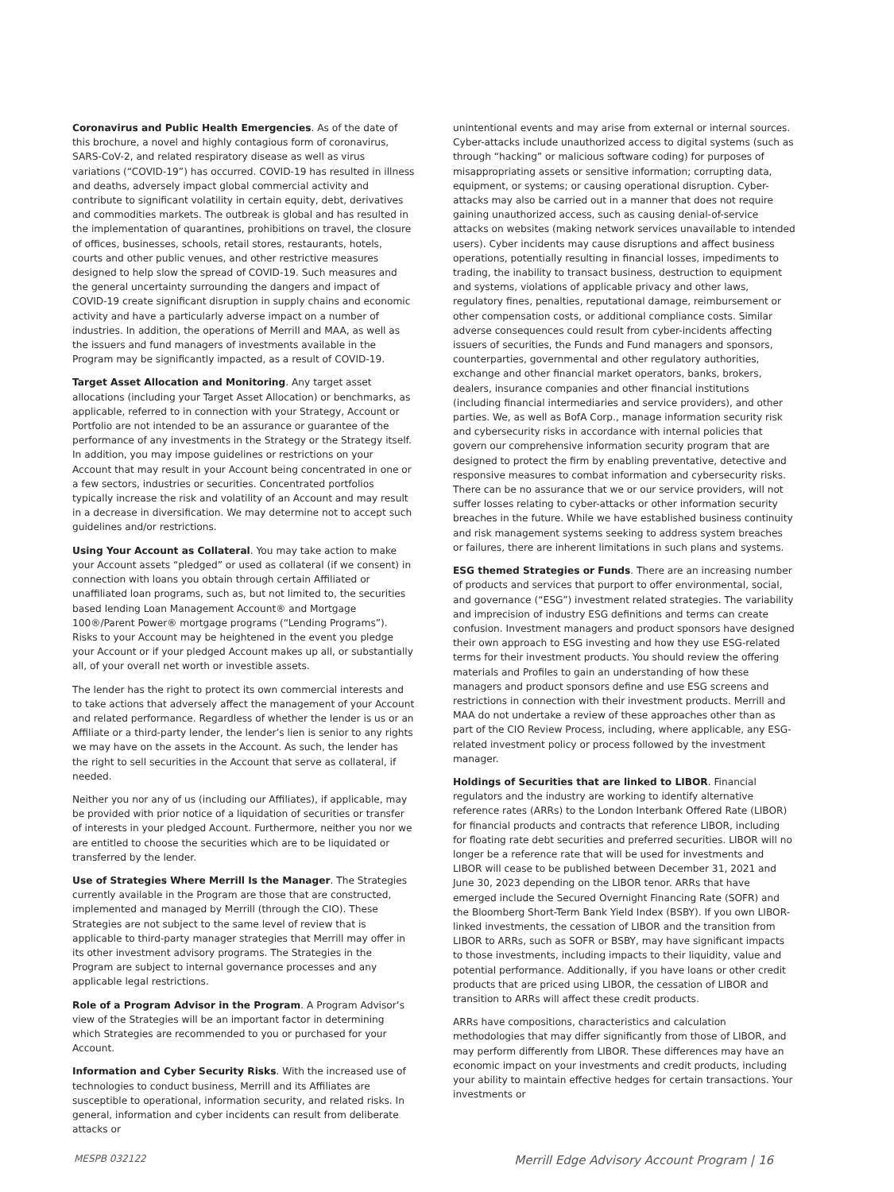Coronavirus and Public Health Emergencies. As of the date of this brochure, a novel and highly contagious form of coronavirus, SARS-CoV-2, and related respiratory disease as well as virus variations (“COVID-19”) has occurred. COVID-19 has resulted in illness and deaths, adversely impact global commercial activity and contribute to significant volatility in certain equity, debt, derivatives and commodities markets. The outbreak is global and has resulted in the implementation of quarantines, prohibitions on travel, the closure of offices, businesses, schools, retail stores, restaurants, hotels, courts and other public venues, and other restrictive measures designed to help slow the spread of COVID-19. Such measures and the general uncertainty surrounding the dangers and impact of COVID-19 create significant disruption in supply chains and economic activity and have a particularly adverse impact on a number of industries. In addition, the operations of Merrill and MAA, as well as the issuers and fund managers of investments available in the Program may be significantly impacted, as a result of COVID-19.
Target Asset Allocation and Monitoring. Any target asset allocations (including your Target Asset Allocation) or benchmarks, as applicable, referred to in connection with your Strategy, Account or Portfolio are not intended to be an assurance or guarantee of the performance of any investments in the Strategy or the Strategy itself. In addition, you may impose guidelines or restrictions on your Account that may result in your Account being concentrated in one or a few sectors, industries or securities. Concentrated portfolios typically increase the risk and volatility of an Account and may result in a decrease in diversification. We may determine not to accept such guidelines and/or restrictions.
Using Your Account as Collateral. You may take action to make your Account assets “pledged” or used as collateral (if we consent) in connection with loans you obtain through certain Affiliated or unaffiliated loan programs, such as, but not limited to, the securities based lending Loan Management Account® and Mortgage 100®/Parent Power® mortgage programs (“Lending Programs”). Risks to your Account may be heightened in the event you pledge your Account or if your pledged Account makes up all, or substantially all, of your overall net worth or investible assets.
The lender has the right to protect its own commercial interests and to take actions that adversely affect the management of your Account and related performance. Regardless of whether the lender is us or an Affiliate or a third-party lender, the lender’s lien is senior to any rights we may have on the assets in the Account. As such, the lender has the right to sell securities in the Account that serve as collateral, if needed.
Neither you nor any of us (including our Affiliates), if applicable, may be provided with prior notice of a liquidation of securities or transfer of interests in your pledged Account. Furthermore, neither you nor we are entitled to choose the securities which are to be liquidated or transferred by the lender.
Use of Strategies Where Merrill Is the Manager. The Strategies currently available in the Program are those that are constructed, implemented and managed by Merrill (through the CIO). These Strategies are not subject to the same level of review that is applicable to third-party manager strategies that Merrill may offer in its other investment advisory programs. The Strategies in the Program are subject to internal governance processes and any applicable legal restrictions.
Role of a Program Advisor in the Program. A Program Advisor’s view of the Strategies will be an important factor in determining which Strategies are recommended to you or purchased for your Account.
Information and Cyber Security Risks. With the increased use of technologies to conduct business, Merrill and its Affiliates are susceptible to operational, information security, and related risks. In general, information and cyber incidents can result from deliberate attacks or
unintentional events and may arise from external or internal sources. Cyber-attacks include unauthorized access to digital systems (such as through “hacking” or malicious software coding) for purposes of misappropriating assets or sensitive information; corrupting data, equipment, or systems; or causing operational disruption. Cyber-attacks may also be carried out in a manner that does not require gaining unauthorized access, such as causing denial-of-service attacks on websites (making network services unavailable to intended users). Cyber incidents may cause disruptions and affect business operations, potentially resulting in financial losses, impediments to trading, the inability to transact business, destruction to equipment and systems, violations of applicable privacy and other laws, regulatory fines, penalties, reputational damage, reimbursement or other compensation costs, or additional compliance costs. Similar adverse consequences could result from cyber-incidents affecting issuers of securities, the Funds and Fund managers and sponsors, counterparties, governmental and other regulatory authorities, exchange and other financial market operators, banks, brokers, dealers, insurance companies and other financial institutions (including financial intermediaries and service providers), and other parties. We, as well as BofA Corp., manage information security risk and cybersecurity risks in accordance with internal policies that govern our comprehensive information security program that are designed to protect the firm by enabling preventative, detective and responsive measures to combat information and cybersecurity risks. There can be no assurance that we or our service providers, will not suffer losses relating to cyber-attacks or other information security breaches in the future. While we have established business continuity and risk management systems seeking to address system breaches or failures, there are inherent limitations in such plans and systems.
ESG themed Strategies or Funds. There are an increasing number of products and services that purport to offer environmental, social, and governance (“ESG”) investment related strategies. The variability and imprecision of industry ESG definitions and terms can create confusion. Investment managers and product sponsors have designed their own approach to ESG investing and how they use ESG-related terms for their investment products. You should review the offering materials and Profiles to gain an understanding of how these managers and product sponsors define and use ESG screens and restrictions in connection with their investment products. Merrill and MAA do not undertake a review of these approaches other than as part of the CIO Review Process, including, where applicable, any ESG-related investment policy or process followed by the investment manager.
Holdings of Securities that are linked to LIBOR. Financial regulators and the industry are working to identify alternative reference rates (ARRs) to the London Interbank Offered Rate (LIBOR) for financial products and contracts that reference LIBOR, including for floating rate debt securities and preferred securities. LIBOR will no longer be a reference rate that will be used for investments and LIBOR will cease to be published between December 31, 2021 and June 30, 2023 depending on the LIBOR tenor. ARRs that have emerged include the Secured Overnight Financing Rate (SOFR) and the Bloomberg Short-Term Bank Yield Index (BSBY). If you own LIBOR-linked investments, the cessation of LIBOR and the transition from LIBOR to ARRs, such as SOFR or BSBY, may have significant impacts to those investments, including impacts to their liquidity, value and potential performance. Additionally, if you have loans or other credit products that are priced using LIBOR, the cessation of LIBOR and transition to ARRs will affect these credit products.
ARRs have compositions, characteristics and calculation methodologies that may differ significantly from those of LIBOR, and may perform differently from LIBOR. These differences may have an economic impact on your investments and credit products, including your ability to maintain effective hedges for certain transactions. Your investments or
MESPB 032122 Merrill Edge Advisory Account Program | 16